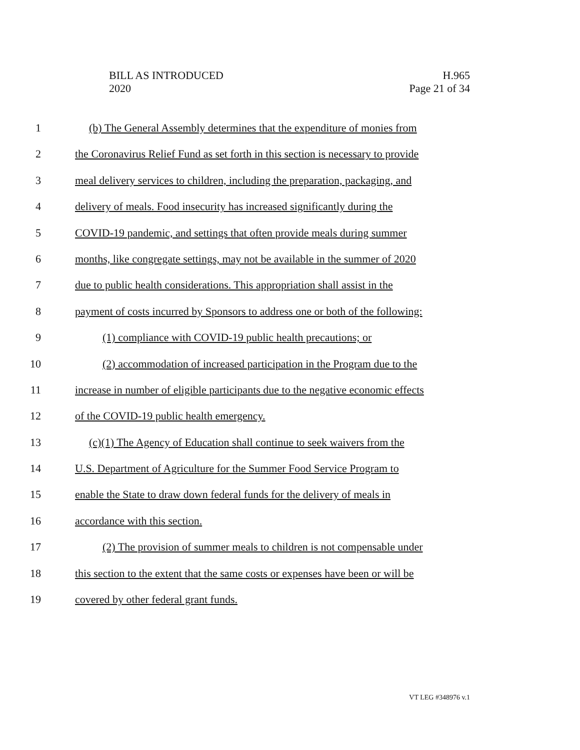BILL AS INTRODUCED
2020
H.965
Page 21 of 34
1 (b) The General Assembly determines that the expenditure of monies from
2 the Coronavirus Relief Fund as set forth in this section is necessary to provide
3 meal delivery services to children, including the preparation, packaging, and
4 delivery of meals. Food insecurity has increased significantly during the
5 COVID-19 pandemic, and settings that often provide meals during summer
6 months, like congregate settings, may not be available in the summer of 2020
7 due to public health considerations. This appropriation shall assist in the
8 payment of costs incurred by Sponsors to address one or both of the following:
9 (1) compliance with COVID-19 public health precautions; or
10 (2) accommodation of increased participation in the Program due to the
11 increase in number of eligible participants due to the negative economic effects
12 of the COVID-19 public health emergency.
13 (c)(1) The Agency of Education shall continue to seek waivers from the
14 U.S. Department of Agriculture for the Summer Food Service Program to
15 enable the State to draw down federal funds for the delivery of meals in
16 accordance with this section.
17 (2) The provision of summer meals to children is not compensable under
18 this section to the extent that the same costs or expenses have been or will be
19 covered by other federal grant funds.
VT LEG #348976 v.1